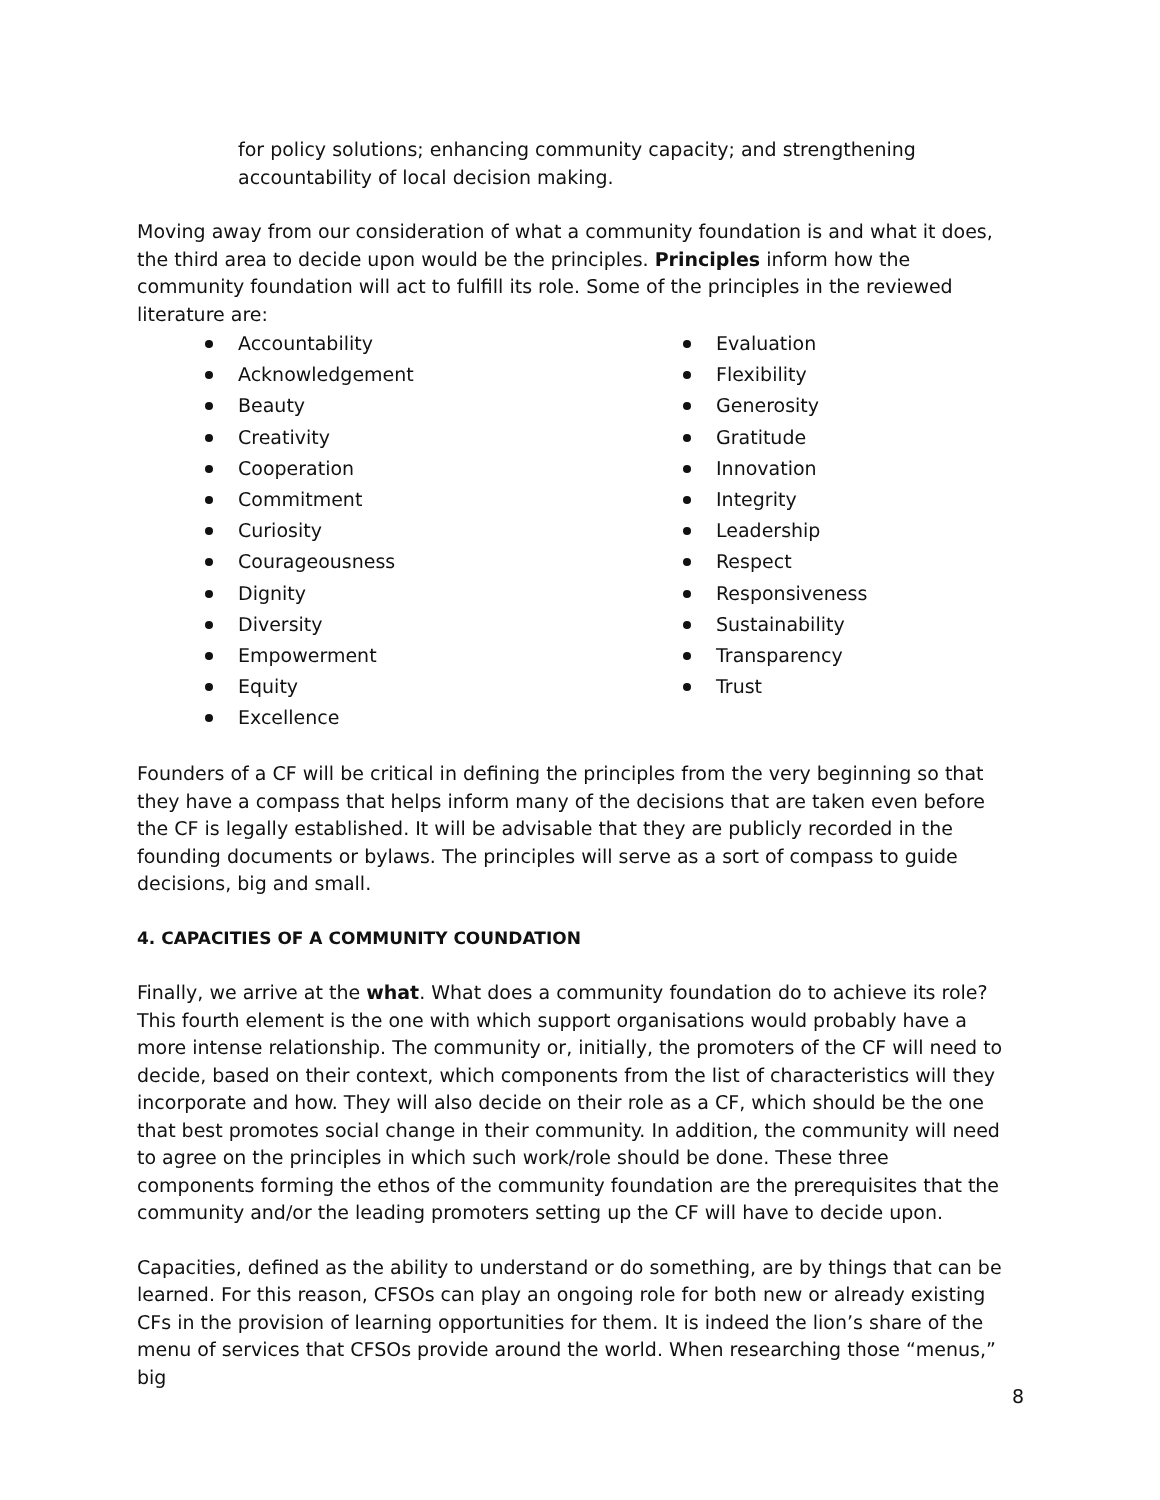for policy solutions; enhancing community capacity; and strengthening accountability of local decision making.
Moving away from our consideration of what a community foundation is and what it does, the third area to decide upon would be the principles. Principles inform how the community foundation will act to fulfill its role. Some of the principles in the reviewed literature are:
Accountability
Acknowledgement
Beauty
Creativity
Cooperation
Commitment
Curiosity
Courageousness
Dignity
Diversity
Empowerment
Equity
Excellence
Evaluation
Flexibility
Generosity
Gratitude
Innovation
Integrity
Leadership
Respect
Responsiveness
Sustainability
Transparency
Trust
Founders of a CF will be critical in defining the principles from the very beginning so that they have a compass that helps inform many of the decisions that are taken even before the CF is legally established. It will be advisable that they are publicly recorded in the founding documents or bylaws. The principles will serve as a sort of compass to guide decisions, big and small.
4. CAPACITIES OF A COMMUNITY COUNDATION
Finally, we arrive at the what. What does a community foundation do to achieve its role? This fourth element is the one with which support organisations would probably have a more intense relationship. The community or, initially, the promoters of the CF will need to decide, based on their context, which components from the list of characteristics will they incorporate and how. They will also decide on their role as a CF, which should be the one that best promotes social change in their community. In addition, the community will need to agree on the principles in which such work/role should be done. These three components forming the ethos of the community foundation are the prerequisites that the community and/or the leading promoters setting up the CF will have to decide upon.
Capacities, defined as the ability to understand or do something, are by things that can be learned. For this reason, CFSOs can play an ongoing role for both new or already existing CFs in the provision of learning opportunities for them. It is indeed the lion’s share of the menu of services that CFSOs provide around the world. When researching those “menus,” big
8